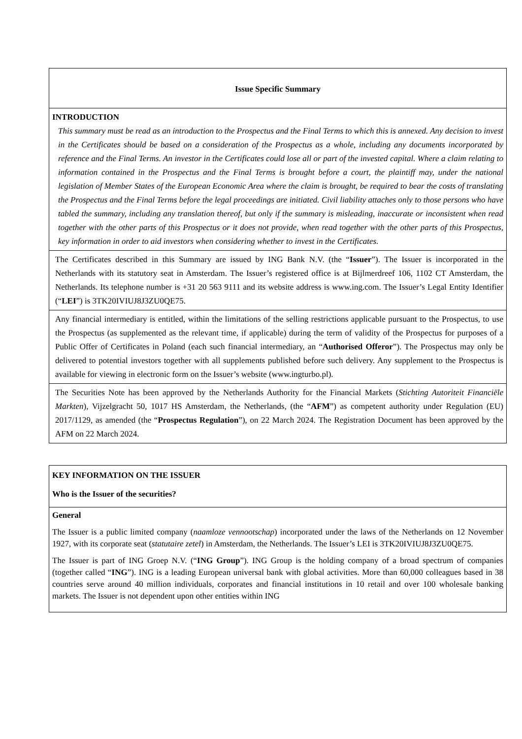| Issue Specific Summary |
| INTRODUCTION This summary must be read as an introduction to the Prospectus and the Final Terms to which this is annexed. Any decision to invest in the Certificates should be based on a consideration of the Prospectus as a whole, including any documents incorporated by reference and the Final Terms. An investor in the Certificates could lose all or part of the invested capital. Where a claim relating to information contained in the Prospectus and the Final Terms is brought before a court, the plaintiff may, under the national legislation of Member States of the European Economic Area where the claim is brought, be required to bear the costs of translating the Prospectus and the Final Terms before the legal proceedings are initiated. Civil liability attaches only to those persons who have tabled the summary, including any translation thereof, but only if the summary is misleading, inaccurate or inconsistent when read together with the other parts of this Prospectus or it does not provide, when read together with the other parts of this Prospectus, key information in order to aid investors when considering whether to invest in the Certificates. |
| The Certificates described in this Summary are issued by ING Bank N.V. (the “ Issuer ”). The Issuer is incorporated in the Netherlands with its statutory seat in Amsterdam. The Issuer’s registered office is at Bijlmerdreef 106, 1102 CT Amsterdam, the Netherlands. Its telephone number is +31 20 563 9111 and its website address is www.ing.com. The Issuer’s Legal Entity Identifier (“ LEI ”) is 3TK20IVIUJ8J3ZU0QE75. |
| Any financial intermediary is entitled, within the limitations of the selling restrictions applicable pursuant to the Prospectus, to use the Prospectus (as supplemented as the relevant time, if applicable) during the term of validity of the Prospectus for purposes of a Public Offer of Certificates in Poland (each such financial intermediary, an “ Authorised Offeror ”). The Prospectus may only be delivered to potential investors together with all supplements published before such delivery. Any supplement to the Prospectus is available for viewing in electronic form on the Issuer’s website (www.ingturbo.pl). |
| The Securities Note has been approved by the Netherlands Authority for the Financial Markets ( Stichting Autoriteit Financiële Markten ), Vijzelgracht 50, 1017 HS Amsterdam, the Netherlands, (the “ AFM ”) as competent authority under Regulation (EU) 2017/1129, as amended (the “ Prospectus Regulation ”), on 22 March 2024. The Registration Document has been approved by the AFM on 22 March 2024. |
| KEY INFORMATION ON THE ISSUER Who is the Issuer of the securities? |
| General The Issuer is a public limited company ( naamloze vennootschap ) incorporated under the laws of the Netherlands on 12 November 1927, with its corporate seat ( statutaire zetel ) in Amsterdam, the Netherlands. The Issuer’s LEI is 3TK20IVIUJ8J3ZU0QE75. The Issuer is part of ING Groep N.V. (“ ING Group ”). ING Group is the holding company of a broad spectrum of companies (together called “ ING ”). ING is a leading European universal bank with global activities. More than 60,000 colleagues based in 38 countries serve around 40 million individuals, corporates and financial institutions in 10 retail and over 100 wholesale banking markets. The Issuer is not dependent upon other entities within ING |